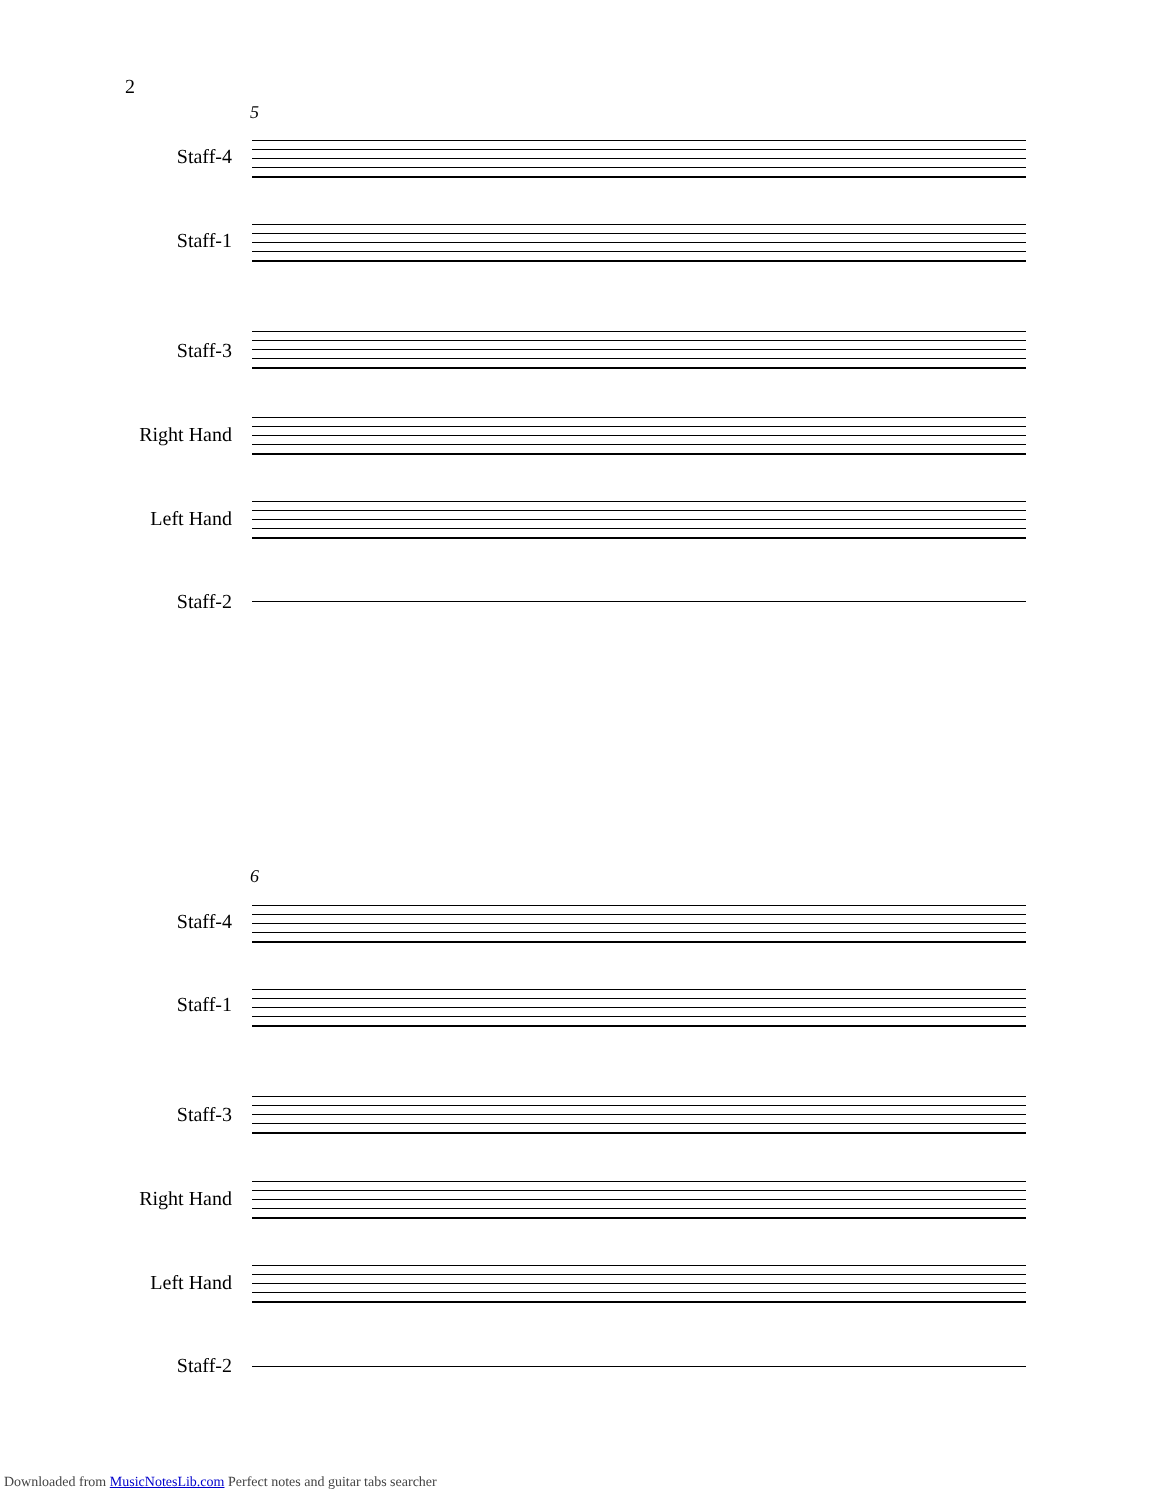2
5
Staff-4
Staff-1
Staff-3
Right Hand
Left Hand
Staff-2
6
Staff-4
Staff-1
Staff-3
Right Hand
Left Hand
Staff-2
Downloaded from MusicNotesLib.com Perfect notes and guitar tabs searcher